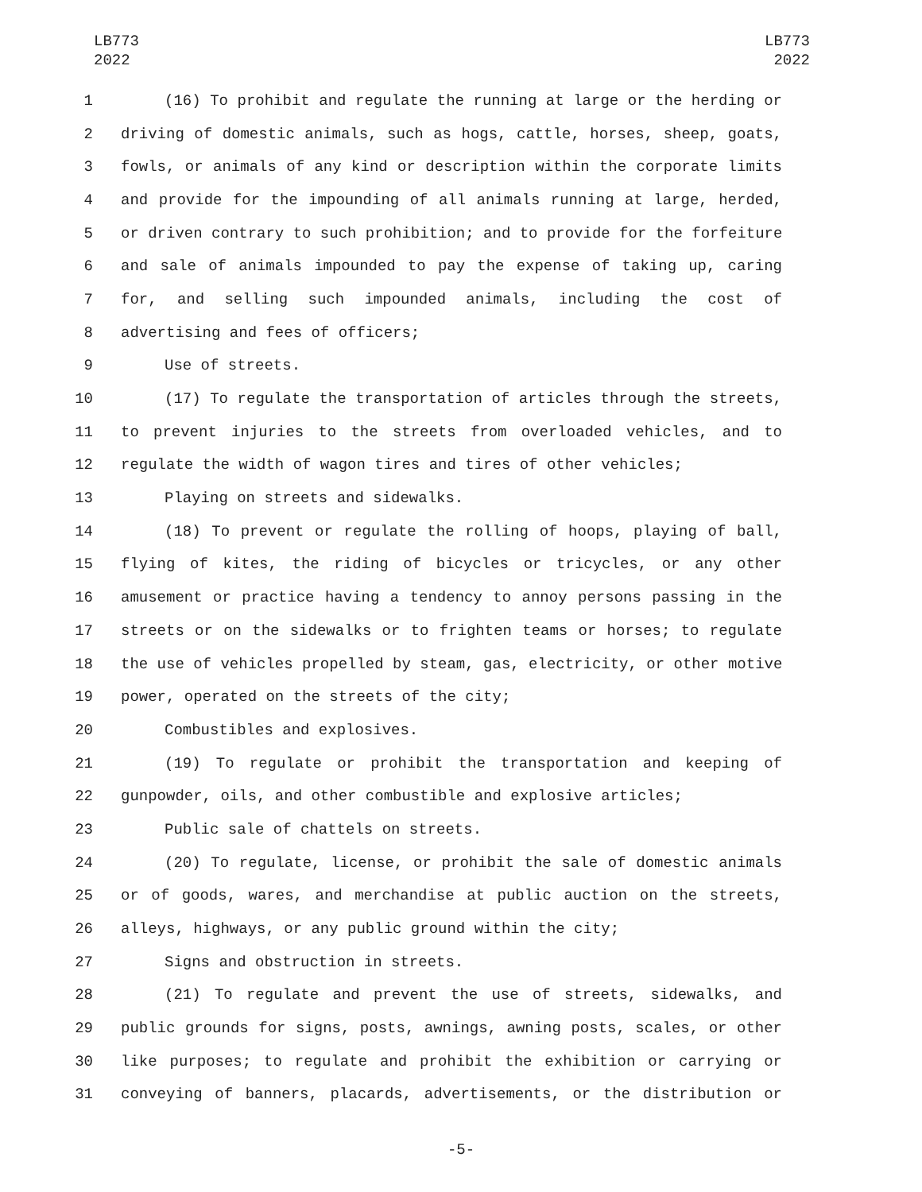LB773
2022
LB773
2022
1 (16) To prohibit and regulate the running at large or the herding or
2 driving of domestic animals, such as hogs, cattle, horses, sheep, goats,
3 fowls, or animals of any kind or description within the corporate limits
4 and provide for the impounding of all animals running at large, herded,
5 or driven contrary to such prohibition; and to provide for the forfeiture
6 and sale of animals impounded to pay the expense of taking up, caring
7 for, and selling such impounded animals, including the cost of
8 advertising and fees of officers;
9 Use of streets.
10 (17) To regulate the transportation of articles through the streets,
11 to prevent injuries to the streets from overloaded vehicles, and to
12 regulate the width of wagon tires and tires of other vehicles;
13 Playing on streets and sidewalks.
14 (18) To prevent or regulate the rolling of hoops, playing of ball,
15 flying of kites, the riding of bicycles or tricycles, or any other
16 amusement or practice having a tendency to annoy persons passing in the
17 streets or on the sidewalks or to frighten teams or horses; to regulate
18 the use of vehicles propelled by steam, gas, electricity, or other motive
19 power, operated on the streets of the city;
20 Combustibles and explosives.
21 (19) To regulate or prohibit the transportation and keeping of
22 gunpowder, oils, and other combustible and explosive articles;
23 Public sale of chattels on streets.
24 (20) To regulate, license, or prohibit the sale of domestic animals
25 or of goods, wares, and merchandise at public auction on the streets,
26 alleys, highways, or any public ground within the city;
27 Signs and obstruction in streets.
28 (21) To regulate and prevent the use of streets, sidewalks, and
29 public grounds for signs, posts, awnings, awning posts, scales, or other
30 like purposes; to regulate and prohibit the exhibition or carrying or
31 conveying of banners, placards, advertisements, or the distribution or
-5-